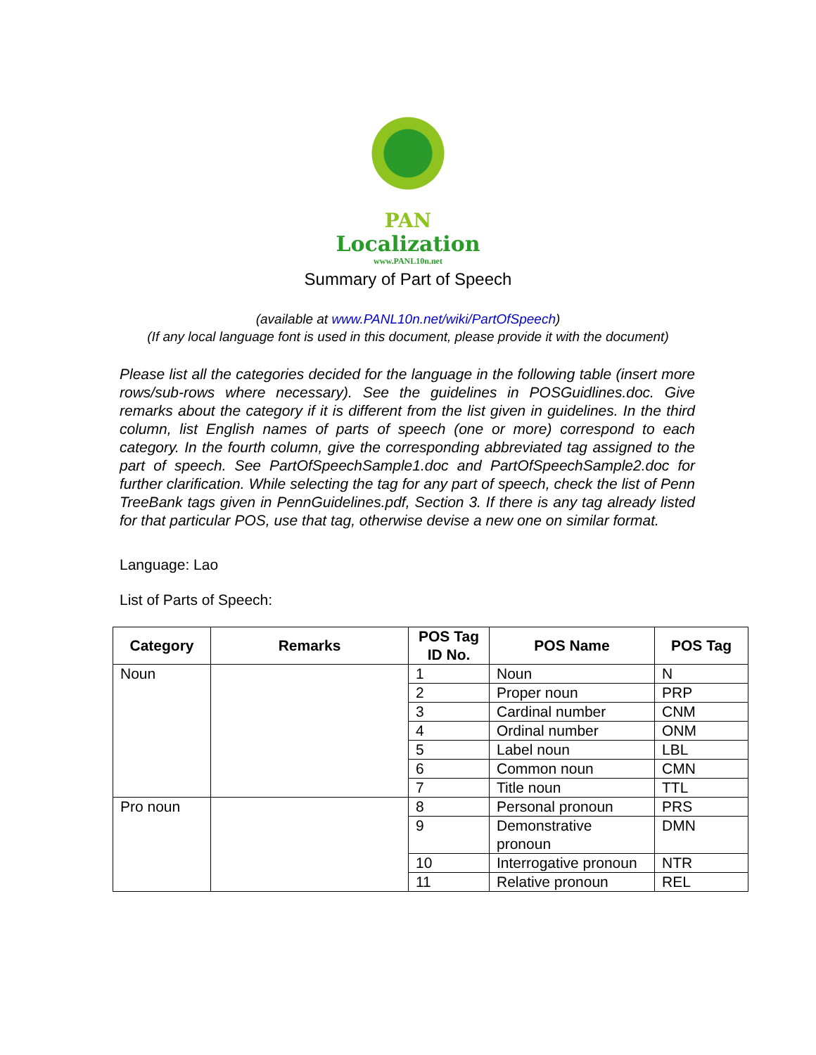PAN
Localization
www.PANL10n.net
Summary of Part of Speech
(available at www.PANL10n.net/wiki/PartOfSpeech)
(If any local language font is used in this document, please provide it with the document)
Please list all the categories decided for the language in the following table (insert more rows/sub-rows where necessary). See the guidelines in POSGuidlines.doc. Give remarks about the category if it is different from the list given in guidelines. In the third column, list English names of parts of speech (one or more) correspond to each category. In the fourth column, give the corresponding abbreviated tag assigned to the part of speech. See PartOfSpeechSample1.doc and PartOfSpeechSample2.doc for further clarification. While selecting the tag for any part of speech, check the list of Penn TreeBank tags given in PennGuidelines.pdf, Section 3. If there is any tag already listed for that particular POS, use that tag, otherwise devise a new one on similar format.
Language: Lao
List of Parts of Speech:
| Category | Remarks | POS Tag ID No. | POS Name | POS Tag |
| --- | --- | --- | --- | --- |
| Noun | | 1 | Noun | N |
| | | 2 | Proper noun | PRP |
| | | 3 | Cardinal number | CNM |
| | | 4 | Ordinal number | ONM |
| | | 5 | Label noun | LBL |
| | | 6 | Common noun | CMN |
| | | 7 | Title noun | TTL |
| Pro noun | | 8 | Personal pronoun | PRS |
| | | 9 | Demonstrative pronoun | DMN |
| | | 10 | Interrogative pronoun | NTR |
| | | 11 | Relative pronoun | REL |